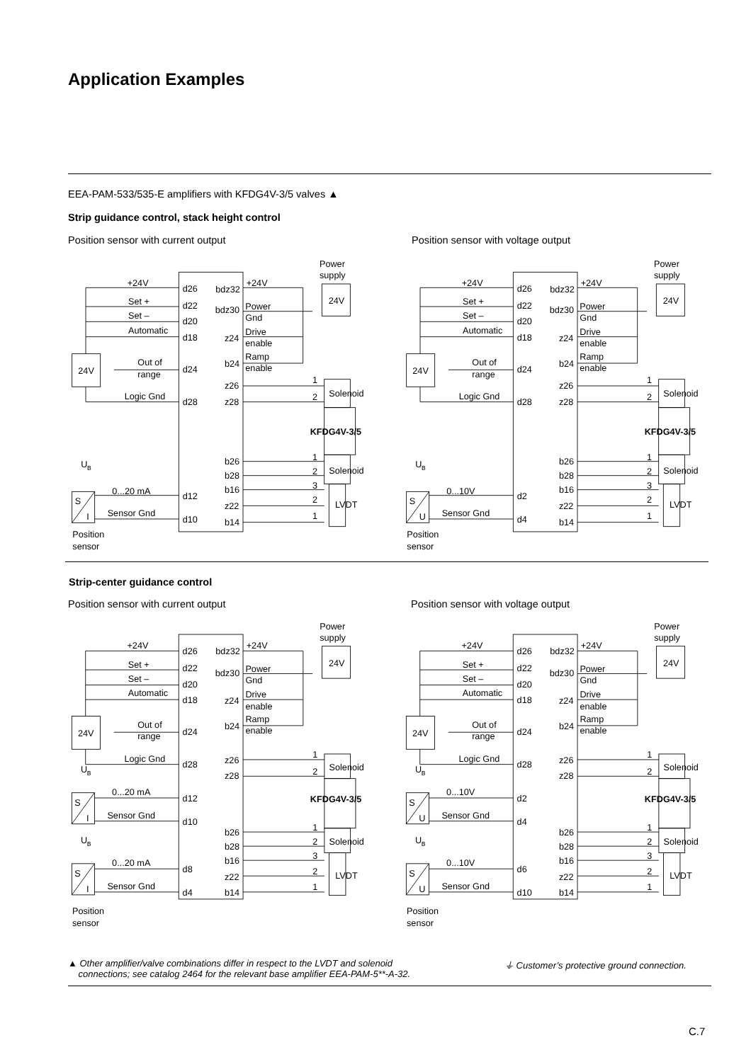Application Examples
EEA-PAM-533/535-E amplifiers with KFDG4V-3/5 valves ▲
Strip guidance control, stack height control
Position sensor with current output
Position sensor with voltage output
Power supply +24V d26 bdz32 +24V 24V Set + d22 bdz30 Power Gnd Set – d20 Automatic d18 z24 Drive enable Ramp enable b24 24V Out of range d24 1 z26 Solenoid 2 Logic Gnd d28 z28 KFDG4V-3/5 U B 1 b26 Solenoid 2 b28 3 b16 0...20 mA d12 2 LVDT S z22 Sensor Gnd I 1 d10 b14 Position sensor
Power supply +24V d26 bdz32 +24V 24V Set + d22 bdz30 Power Gnd Set – d20 Automatic d18 z24 Drive enable Ramp enable b24 24V Out of range d24 1 z26 Solenoid 2 Logic Gnd d28 z28 KFDG4V-3/5 U B 1 b26 Solenoid 2 b28 3 b16 0...10V d2 2 LVDT S z22 Sensor Gnd U 1 d4 b14 Position sensor
Strip-center guidance control
Position sensor with current output
Position sensor with voltage output
Power supply +24V d26 bdz32 +24V 24V Set + d22 bdz30 Power Gnd Set – d20 Automatic d18 z24 Drive enable Ramp enable b24 24V Out of range d24 Logic Gnd d28 1 z26 Solenoid 2 U B z28 0...20 mA d12 KFDG4V-3/5 S Sensor Gnd I d10 1 b26 U B 2 Solenoid b28 3 b16 0...20 mA d8 2 LVDT S z22 Sensor Gnd I 1 d4 b14 Position sensor
Power supply +24V d26 bdz32 +24V 24V Set + d22 bdz30 Power Gnd Set – d20 Automatic d18 z24 Drive enable Ramp enable b24 24V Out of range d24 Logic Gnd d28 1 z26 Solenoid 2 U B z28 0...10V d2 KFDG4V-3/5 S Sensor Gnd U d4 1 b26 U B 2 Solenoid b28 3 b16 0...10V d6 2 LVDT S z22 Sensor Gnd U 1 d10 b14 Position sensor
▲ Other amplifier/valve combinations differ in respect to the LVDT and solenoid
connections; see catalog 2464 for the relevant base amplifier EEA-PAM-5**-A-32.
⏚ Customer’s protective ground connection.
C.7